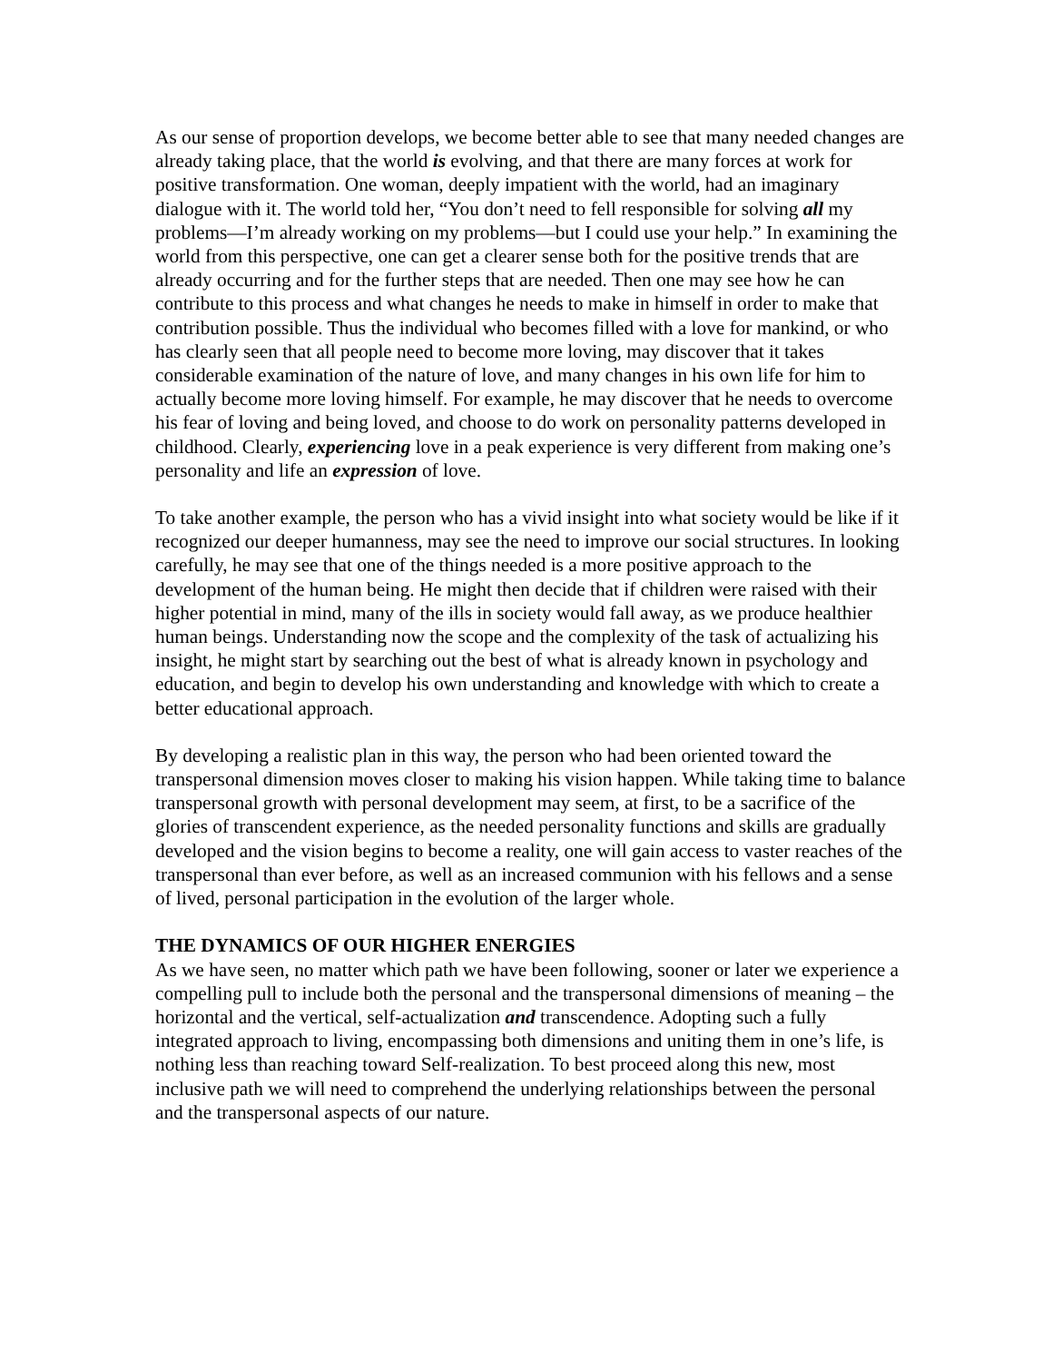As our sense of proportion develops, we become better able to see that many needed changes are already taking place, that the world is evolving, and that there are many forces at work for positive transformation. One woman, deeply impatient with the world, had an imaginary dialogue with it. The world told her, “You don’t need to fell responsible for solving all my problems—I’m already working on my problems—but I could use your help.” In examining the world from this perspective, one can get a clearer sense both for the positive trends that are already occurring and for the further steps that are needed. Then one may see how he can contribute to this process and what changes he needs to make in himself in order to make that contribution possible. Thus the individual who becomes filled with a love for mankind, or who has clearly seen that all people need to become more loving, may discover that it takes considerable examination of the nature of love, and many changes in his own life for him to actually become more loving himself. For example, he may discover that he needs to overcome his fear of loving and being loved, and choose to do work on personality patterns developed in childhood. Clearly, experiencing love in a peak experience is very different from making one’s personality and life an expression of love.
To take another example, the person who has a vivid insight into what society would be like if it recognized our deeper humanness, may see the need to improve our social structures. In looking carefully, he may see that one of the things needed is a more positive approach to the development of the human being. He might then decide that if children were raised with their higher potential in mind, many of the ills in society would fall away, as we produce healthier human beings. Understanding now the scope and the complexity of the task of actualizing his insight, he might start by searching out the best of what is already known in psychology and education, and begin to develop his own understanding and knowledge with which to create a better educational approach.
By developing a realistic plan in this way, the person who had been oriented toward the transpersonal dimension moves closer to making his vision happen. While taking time to balance transpersonal growth with personal development may seem, at first, to be a sacrifice of the glories of transcendent experience, as the needed personality functions and skills are gradually developed and the vision begins to become a reality, one will gain access to vaster reaches of the transpersonal than ever before, as well as an increased communion with his fellows and a sense of lived, personal participation in the evolution of the larger whole.
THE DYNAMICS OF OUR HIGHER ENERGIES
As we have seen, no matter which path we have been following, sooner or later we experience a compelling pull to include both the personal and the transpersonal dimensions of meaning – the horizontal and the vertical, self-actualization and transcendence. Adopting such a fully integrated approach to living, encompassing both dimensions and uniting them in one’s life, is nothing less than reaching toward Self-realization. To best proceed along this new, most inclusive path we will need to comprehend the underlying relationships between the personal and the transpersonal aspects of our nature.